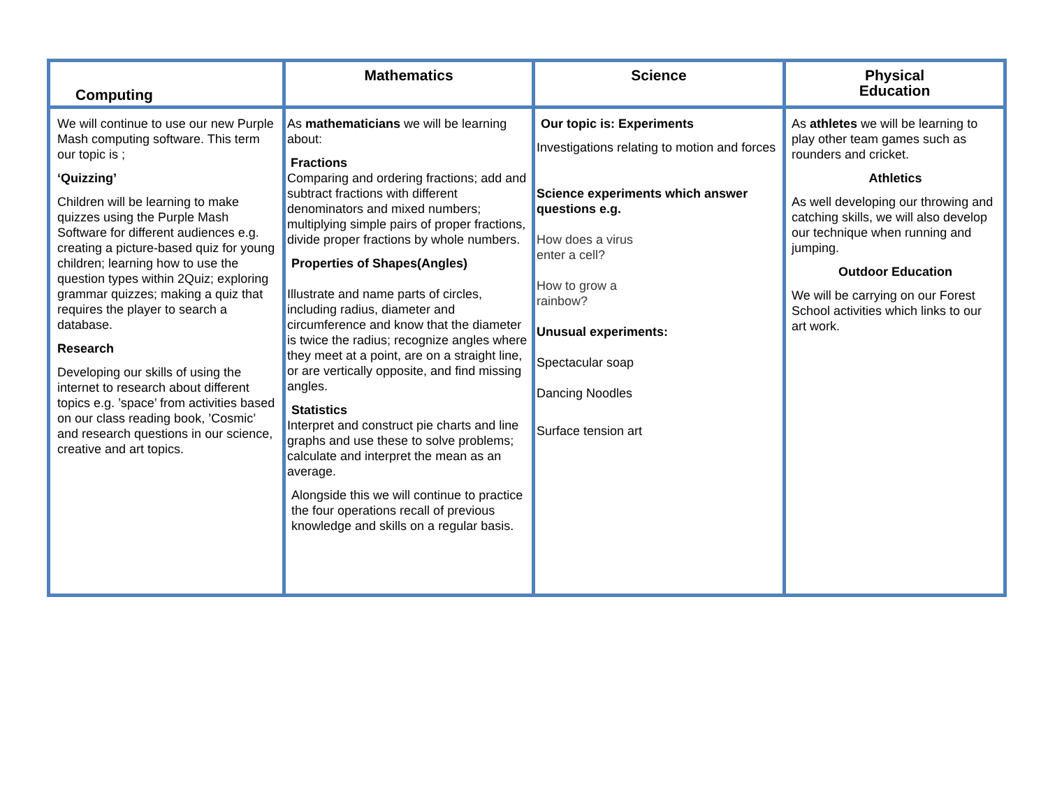| Computing | Mathematics | Science | Physical Education |
| --- | --- | --- | --- |
| We will continue to use our new Purple Mash computing software. This term our topic is ; ‘Quizzing’ Children will be learning to make quizzes using the Purple Mash Software for different audiences e.g. creating a picture-based quiz for young children; learning how to use the question types within 2Quiz; exploring grammar quizzes; making a quiz that requires the player to search a database. Research Developing our skills of using the internet to research about different topics e.g. ’space’ from activities based on our class reading book, ’Cosmic’ and research questions in our science, creative and art topics. | As mathematicians we will be learning about: Fractions Comparing and ordering fractions; add and subtract fractions with different denominators and mixed numbers; multiplying simple pairs of proper fractions, divide proper fractions by whole numbers. Properties of Shapes(Angles) Illustrate and name parts of circles, including radius, diameter and circumference and know that the diameter is twice the radius; recognize angles where they meet at a point, are on a straight line, or are vertically opposite, and find missing angles. Statistics Interpret and construct pie charts and line graphs and use these to solve problems; calculate and interpret the mean as an average. Alongside this we will continue to practice the four operations recall of previous knowledge and skills on a regular basis. | Our topic is: Experiments Investigations relating to motion and forces Science experiments which answer questions e.g. How does a virus enter a cell? How to grow a rainbow? Unusual experiments: Spectacular soap Dancing Noodles Surface tension art | As athletes we will be learning to play other team games such as rounders and cricket. Athletics As well developing our throwing and catching skills, we will also develop our technique when running and jumping. Outdoor Education We will be carrying on our Forest School activities which links to our art work. |